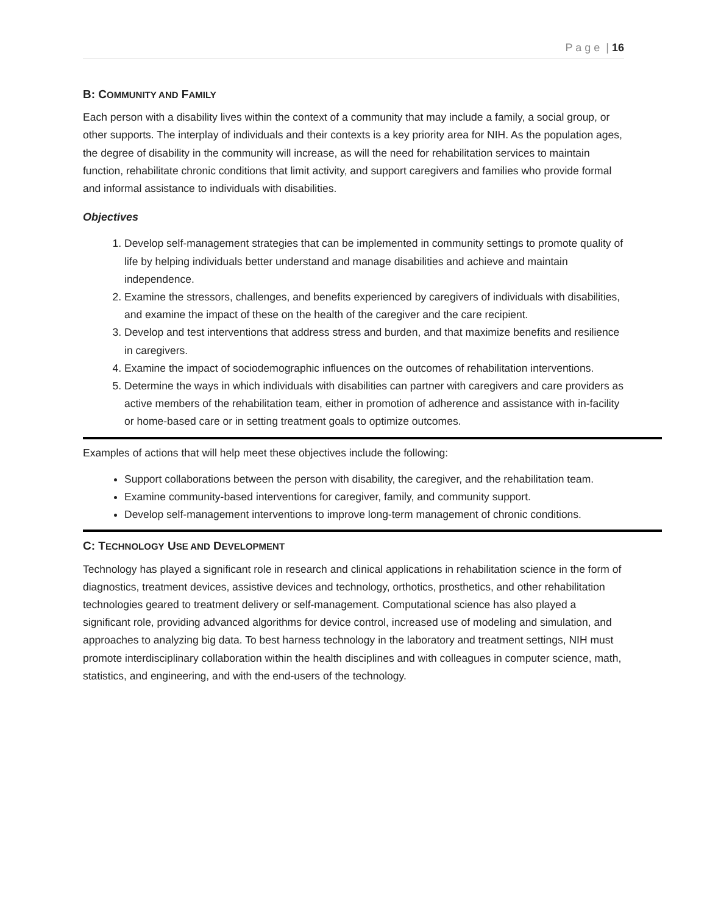P a g e | 16
B: COMMUNITY AND FAMILY
Each person with a disability lives within the context of a community that may include a family, a social group, or other supports. The interplay of individuals and their contexts is a key priority area for NIH. As the population ages, the degree of disability in the community will increase, as will the need for rehabilitation services to maintain function, rehabilitate chronic conditions that limit activity, and support caregivers and families who provide formal and informal assistance to individuals with disabilities.
Objectives
1. Develop self-management strategies that can be implemented in community settings to promote quality of life by helping individuals better understand and manage disabilities and achieve and maintain independence.
2. Examine the stressors, challenges, and benefits experienced by caregivers of individuals with disabilities, and examine the impact of these on the health of the caregiver and the care recipient.
3. Develop and test interventions that address stress and burden, and that maximize benefits and resilience in caregivers.
4. Examine the impact of sociodemographic influences on the outcomes of rehabilitation interventions.
5. Determine the ways in which individuals with disabilities can partner with caregivers and care providers as active members of the rehabilitation team, either in promotion of adherence and assistance with in-facility or home-based care or in setting treatment goals to optimize outcomes.
Examples of actions that will help meet these objectives include the following:
Support collaborations between the person with disability, the caregiver, and the rehabilitation team.
Examine community-based interventions for caregiver, family, and community support.
Develop self-management interventions to improve long-term management of chronic conditions.
C: TECHNOLOGY USE AND DEVELOPMENT
Technology has played a significant role in research and clinical applications in rehabilitation science in the form of diagnostics, treatment devices, assistive devices and technology, orthotics, prosthetics, and other rehabilitation technologies geared to treatment delivery or self-management. Computational science has also played a significant role, providing advanced algorithms for device control, increased use of modeling and simulation, and approaches to analyzing big data. To best harness technology in the laboratory and treatment settings, NIH must promote interdisciplinary collaboration within the health disciplines and with colleagues in computer science, math, statistics, and engineering, and with the end-users of the technology.